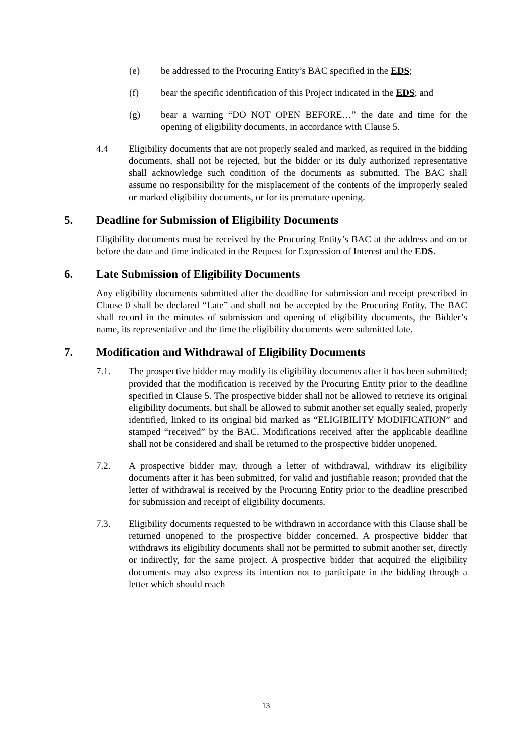(e) be addressed to the Procuring Entity’s BAC specified in the EDS;
(f) bear the specific identification of this Project indicated in the EDS; and
(g) bear a warning “DO NOT OPEN BEFORE…” the date and time for the opening of eligibility documents, in accordance with Clause 5.
4.4 Eligibility documents that are not properly sealed and marked, as required in the bidding documents, shall not be rejected, but the bidder or its duly authorized representative shall acknowledge such condition of the documents as submitted. The BAC shall assume no responsibility for the misplacement of the contents of the improperly sealed or marked eligibility documents, or for its premature opening.
5. Deadline for Submission of Eligibility Documents
Eligibility documents must be received by the Procuring Entity’s BAC at the address and on or before the date and time indicated in the Request for Expression of Interest and the EDS.
6. Late Submission of Eligibility Documents
Any eligibility documents submitted after the deadline for submission and receipt prescribed in Clause 0 shall be declared “Late” and shall not be accepted by the Procuring Entity. The BAC shall record in the minutes of submission and opening of eligibility documents, the Bidder’s name, its representative and the time the eligibility documents were submitted late.
7. Modification and Withdrawal of Eligibility Documents
7.1. The prospective bidder may modify its eligibility documents after it has been submitted; provided that the modification is received by the Procuring Entity prior to the deadline specified in Clause 5. The prospective bidder shall not be allowed to retrieve its original eligibility documents, but shall be allowed to submit another set equally sealed, properly identified, linked to its original bid marked as “ELIGIBILITY MODIFICATION” and stamped “received” by the BAC. Modifications received after the applicable deadline shall not be considered and shall be returned to the prospective bidder unopened.
7.2. A prospective bidder may, through a letter of withdrawal, withdraw its eligibility documents after it has been submitted, for valid and justifiable reason; provided that the letter of withdrawal is received by the Procuring Entity prior to the deadline prescribed for submission and receipt of eligibility documents.
7.3. Eligibility documents requested to be withdrawn in accordance with this Clause shall be returned unopened to the prospective bidder concerned. A prospective bidder that withdraws its eligibility documents shall not be permitted to submit another set, directly or indirectly, for the same project. A prospective bidder that acquired the eligibility documents may also express its intention not to participate in the bidding through a letter which should reach
13